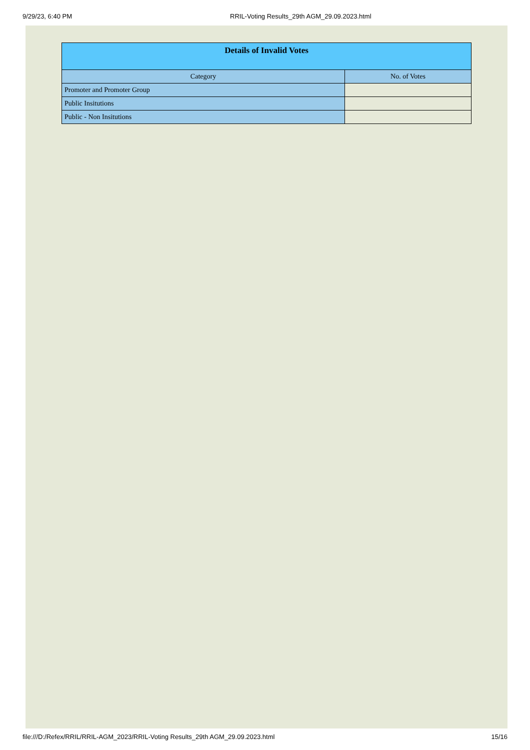9/29/23, 6:40 PM RRIL-Voting Results_29th AGM_29.09.2023.html
| Details of Invalid Votes | |
| --- | --- |
| Category | No. of Votes |
| Promoter and Promoter Group | |
| Public Insitutions | |
| Public - Non Insitutions | |
file:///D:/Refex/RRIL/RRIL-AGM_2023/RRIL-Voting Results_29th AGM_29.09.2023.html 15/16